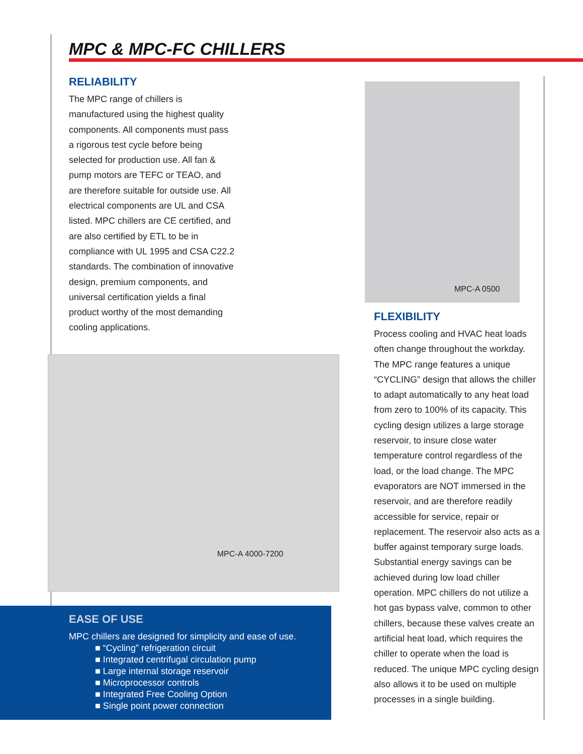MPC & MPC-FC CHILLERS
RELIABILITY
The MPC range of chillers is manufactured using the highest quality components. All components must pass a rigorous test cycle before being selected for production use. All fan & pump motors are TEFC or TEAO, and are therefore suitable for outside use. All electrical components are UL and CSA listed. MPC chillers are CE certified, and are also certified by ETL to be in compliance with UL 1995 and CSA C22.2 standards. The combination of innovative design, premium components, and universal certification yields a final product worthy of the most demanding cooling applications.
MPC-A 4000-7200
MPC-A 0500
FLEXIBILITY
Process cooling and HVAC heat loads often change throughout the workday. The MPC range features a unique “CYCLING” design that allows the chiller to adapt automatically to any heat load from zero to 100% of its capacity. This cycling design utilizes a large storage reservoir, to insure close water temperature control regardless of the load, or the load change. The MPC evaporators are NOT immersed in the reservoir, and are therefore readily accessible for service, repair or replacement. The reservoir also acts as a buffer against temporary surge loads. Substantial energy savings can be achieved during low load chiller operation. MPC chillers do not utilize a hot gas bypass valve, common to other chillers, because these valves create an artificial heat load, which requires the chiller to operate when the load is reduced. The unique MPC cycling design also allows it to be used on multiple processes in a single building.
EASE OF USE
MPC chillers are designed for simplicity and ease of use.
■ “Cycling” refrigeration circuit
■ Integrated centrifugal circulation pump
■ Large internal storage reservoir
■ Microprocessor controls
■ Integrated Free Cooling Option
■ Single point power connection